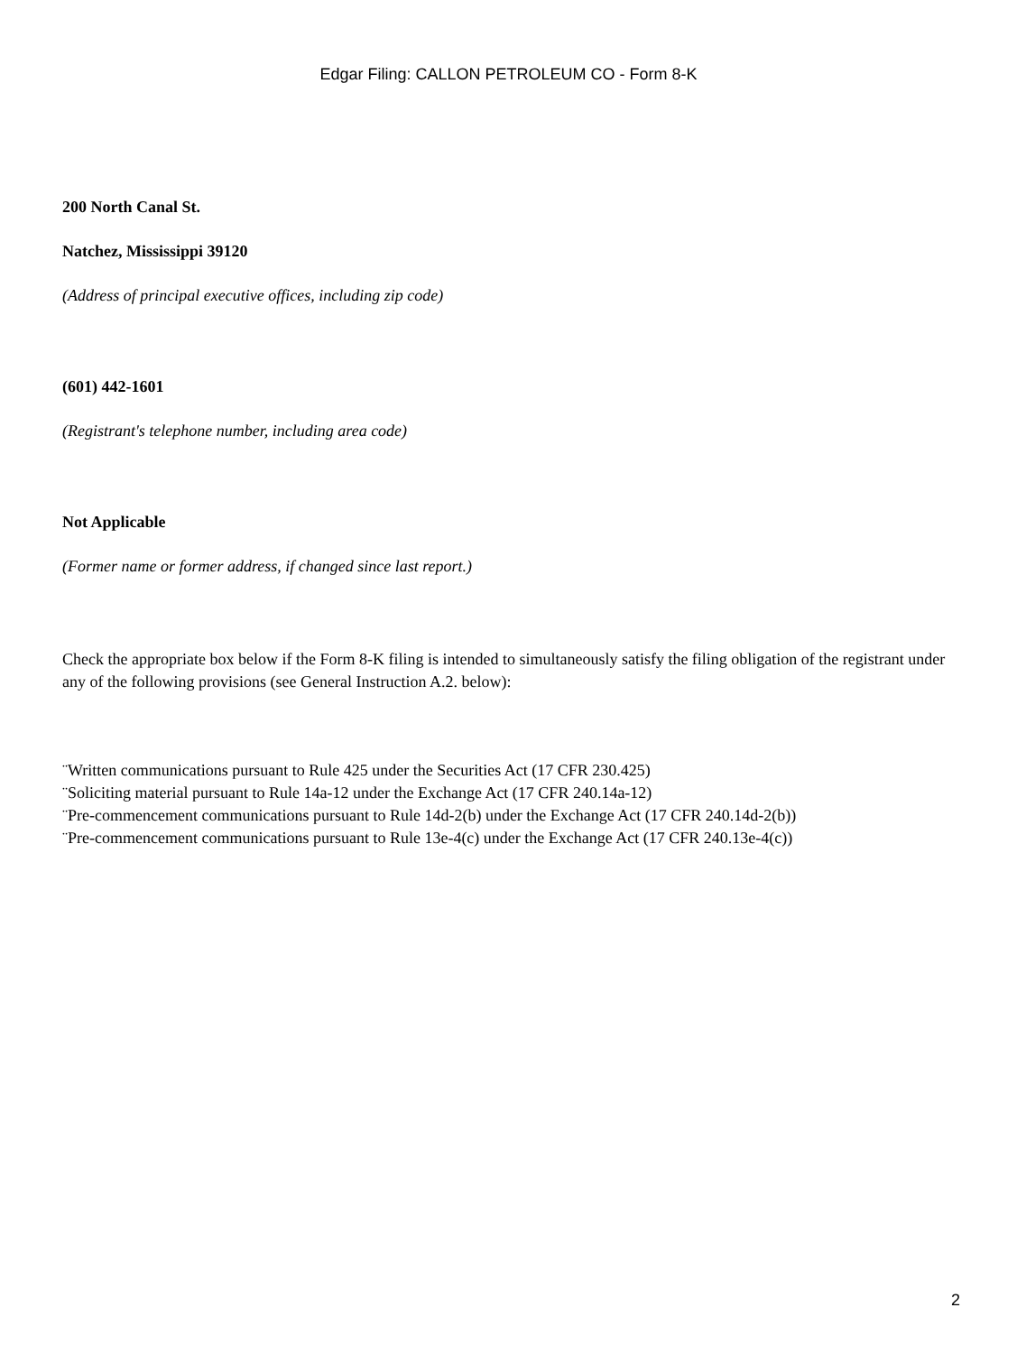Edgar Filing: CALLON PETROLEUM CO - Form 8-K
200 North Canal St.
Natchez, Mississippi 39120
(Address of principal executive offices, including zip code)
(601) 442-1601
(Registrant's telephone number, including area code)
Not Applicable
(Former name or former address, if changed since last report.)
Check the appropriate box below if the Form 8-K filing is intended to simultaneously satisfy the filing obligation of the registrant under any of the following provisions (see General Instruction A.2. below):
¨Written communications pursuant to Rule 425 under the Securities Act (17 CFR 230.425)
¨Soliciting material pursuant to Rule 14a-12 under the Exchange Act (17 CFR 240.14a-12)
¨Pre-commencement communications pursuant to Rule 14d-2(b) under the Exchange Act (17 CFR 240.14d-2(b))
¨Pre-commencement communications pursuant to Rule 13e-4(c) under the Exchange Act (17 CFR 240.13e-4(c))
2